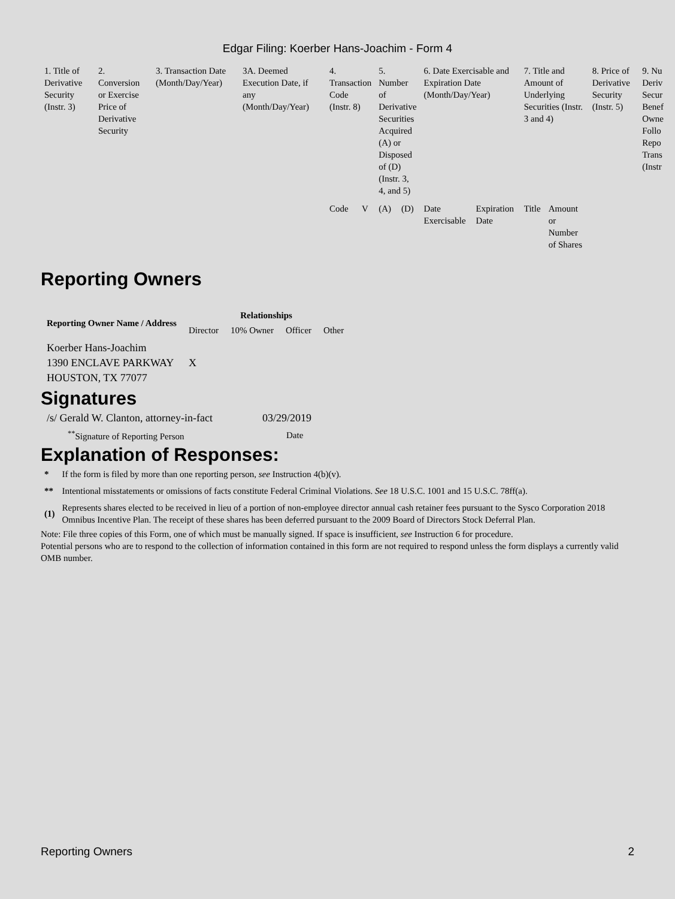Edgar Filing: Koerber Hans-Joachim - Form 4
| 1. Title of Derivative Security (Instr. 3) | 2. Conversion or Exercise Price of Derivative Security | 3. Transaction Date (Month/Day/Year) | 3A. Deemed Execution Date, if any (Month/Day/Year) | 4. Transaction Code (Instr. 8) | | 5. Number of Derivative Securities Acquired (A) or Disposed of (D) (Instr. 3, 4, and 5) | | 6. Date Exercisable and Expiration Date (Month/Day/Year) | | 7. Title and Amount of Underlying Securities (Instr. 3 and 4) | | 8. Price of Derivative Security (Instr. 5) | 9. Nu Deriv Secur Benef Owne Follo Repo Trans (Instr |
| | | | | Code | V | (A) | (D) | Date Exercisable | Expiration Date | Title | Amount or Number of Shares | | |
Reporting Owners
| Reporting Owner Name / Address | Relationships | | | |
| --- | --- | --- | --- | --- |
| | Director | 10% Owner | Officer | Other |
| Koerber Hans-Joachim 1390 ENCLAVE PARKWAY HOUSTON, TX 77077 | X | | | |
Signatures
| /s/ Gerald W. Clanton, attorney-in-fact | 03/29/2019 |
| <sup>**</sup> Signature of Reporting Person | Date |
Explanation of Responses:
| * | If the form is filed by more than one reporting person, see Instruction 4(b)(v). |
| ** | Intentional misstatements or omissions of facts constitute Federal Criminal Violations. See 18 U.S.C. 1001 and 15 U.S.C. 78ff(a). |
| (1) | Represents shares elected to be received in lieu of a portion of non-employee director annual cash retainer fees pursuant to the Sysco Corporation 2018 Omnibus Incentive Plan. The receipt of these shares has been deferred pursuant to the 2009 Board of Directors Stock Deferral Plan. |
Note: File three copies of this Form, one of which must be manually signed. If space is insufficient, see Instruction 6 for procedure.
Potential persons who are to respond to the collection of information contained in this form are not required to respond unless the form displays a currently valid OMB number.
Reporting Owners 2